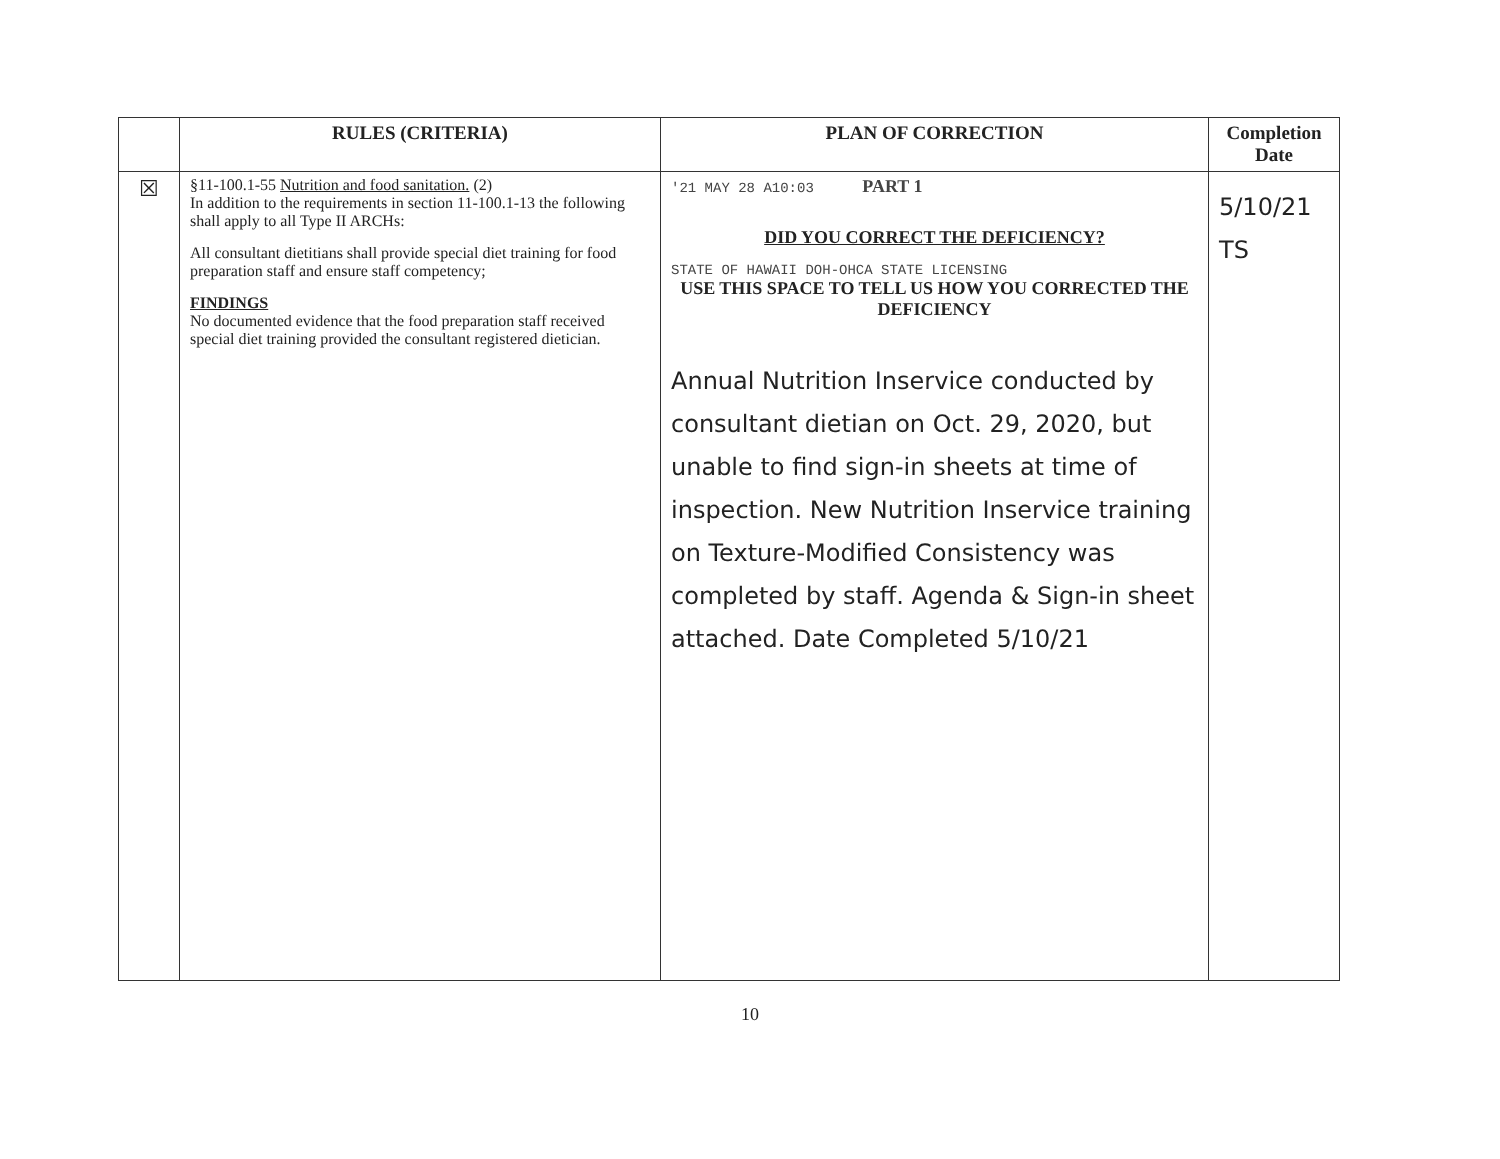| | RULES (CRITERIA) | PLAN OF CORRECTION | Completion Date |
| --- | --- | --- | --- |
| ☒ | §11-100.1-55 Nutrition and food sanitation. (2) In addition to the requirements in section 11-100.1-13 the following shall apply to all Type II ARCHs: All consultant dietitians shall provide special diet training for food preparation staff and ensure staff competency; FINDINGS No documented evidence that the food preparation staff received special diet training provided the consultant registered dietician. | '21 MAY 28 A10:03 PART 1 DID YOU CORRECT THE DEFICIENCY? STATE OF HAWAII DOH-OHCA STATE LICENSING USE THIS SPACE TO TELL US HOW YOU CORRECTED THE DEFICIENCY Annual Nutrition Inservice conducted by consultant dietian on Oct. 29, 2020, but unable to find sign-in sheets at time of inspection. New Nutrition Inservice training on Texture-Modified Consistency was completed by staff. Agenda & Sign-in sheet attached. Date Completed 5/10/21 | 5/10/21 TS |
10